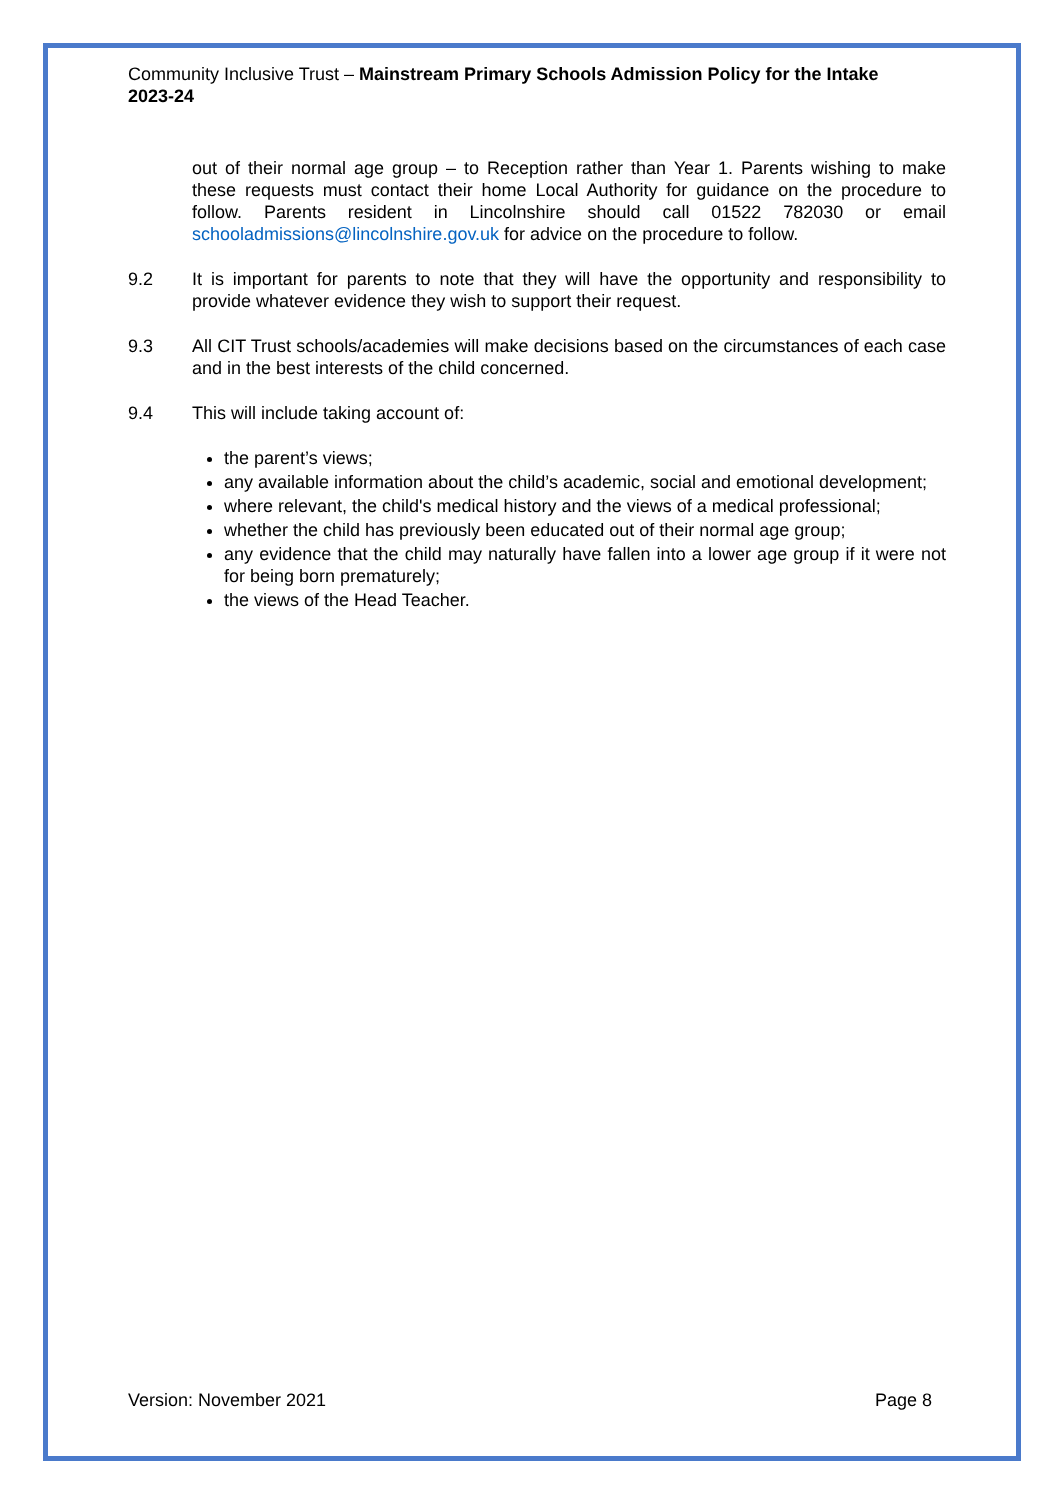Community Inclusive Trust – Mainstream Primary Schools Admission Policy for the Intake 2023-24
out of their normal age group – to Reception rather than Year 1. Parents wishing to make these requests must contact their home Local Authority for guidance on the procedure to follow. Parents resident in Lincolnshire should call 01522 782030 or email schooladmissions@lincolnshire.gov.uk for advice on the procedure to follow.
9.2 It is important for parents to note that they will have the opportunity and responsibility to provide whatever evidence they wish to support their request.
9.3 All CIT Trust schools/academies will make decisions based on the circumstances of each case and in the best interests of the child concerned.
9.4 This will include taking account of:
the parent’s views;
any available information about the child’s academic, social and emotional development;
where relevant, the child's medical history and the views of a medical professional;
whether the child has previously been educated out of their normal age group;
any evidence that the child may naturally have fallen into a lower age group if it were not for being born prematurely;
the views of the Head Teacher.
Version: November 2021 Page 8